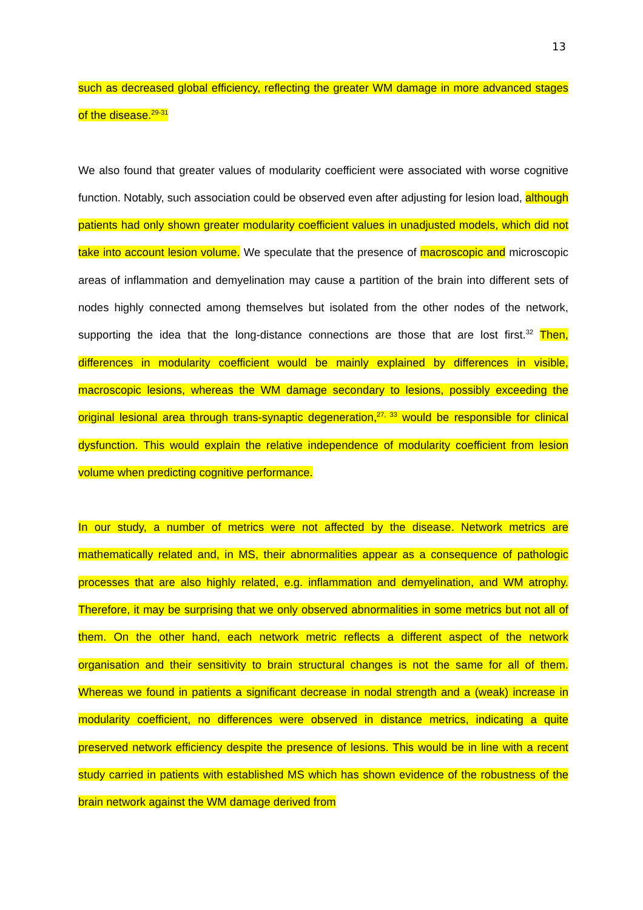13
such as decreased global efficiency, reflecting the greater WM damage in more advanced stages of the disease.<sup>29-31</sup>
We also found that greater values of modularity coefficient were associated with worse cognitive function. Notably, such association could be observed even after adjusting for lesion load, although patients had only shown greater modularity coefficient values in unadjusted models, which did not take into account lesion volume. We speculate that the presence of macroscopic and microscopic areas of inflammation and demyelination may cause a partition of the brain into different sets of nodes highly connected among themselves but isolated from the other nodes of the network, supporting the idea that the long-distance connections are those that are lost first.<sup>32</sup> Then, differences in modularity coefficient would be mainly explained by differences in visible, macroscopic lesions, whereas the WM damage secondary to lesions, possibly exceeding the original lesional area through trans-synaptic degeneration,<sup>27, 33</sup> would be responsible for clinical dysfunction. This would explain the relative independence of modularity coefficient from lesion volume when predicting cognitive performance.
In our study, a number of metrics were not affected by the disease. Network metrics are mathematically related and, in MS, their abnormalities appear as a consequence of pathologic processes that are also highly related, e.g. inflammation and demyelination, and WM atrophy. Therefore, it may be surprising that we only observed abnormalities in some metrics but not all of them. On the other hand, each network metric reflects a different aspect of the network organisation and their sensitivity to brain structural changes is not the same for all of them. Whereas we found in patients a significant decrease in nodal strength and a (weak) increase in modularity coefficient, no differences were observed in distance metrics, indicating a quite preserved network efficiency despite the presence of lesions. This would be in line with a recent study carried in patients with established MS which has shown evidence of the robustness of the brain network against the WM damage derived from